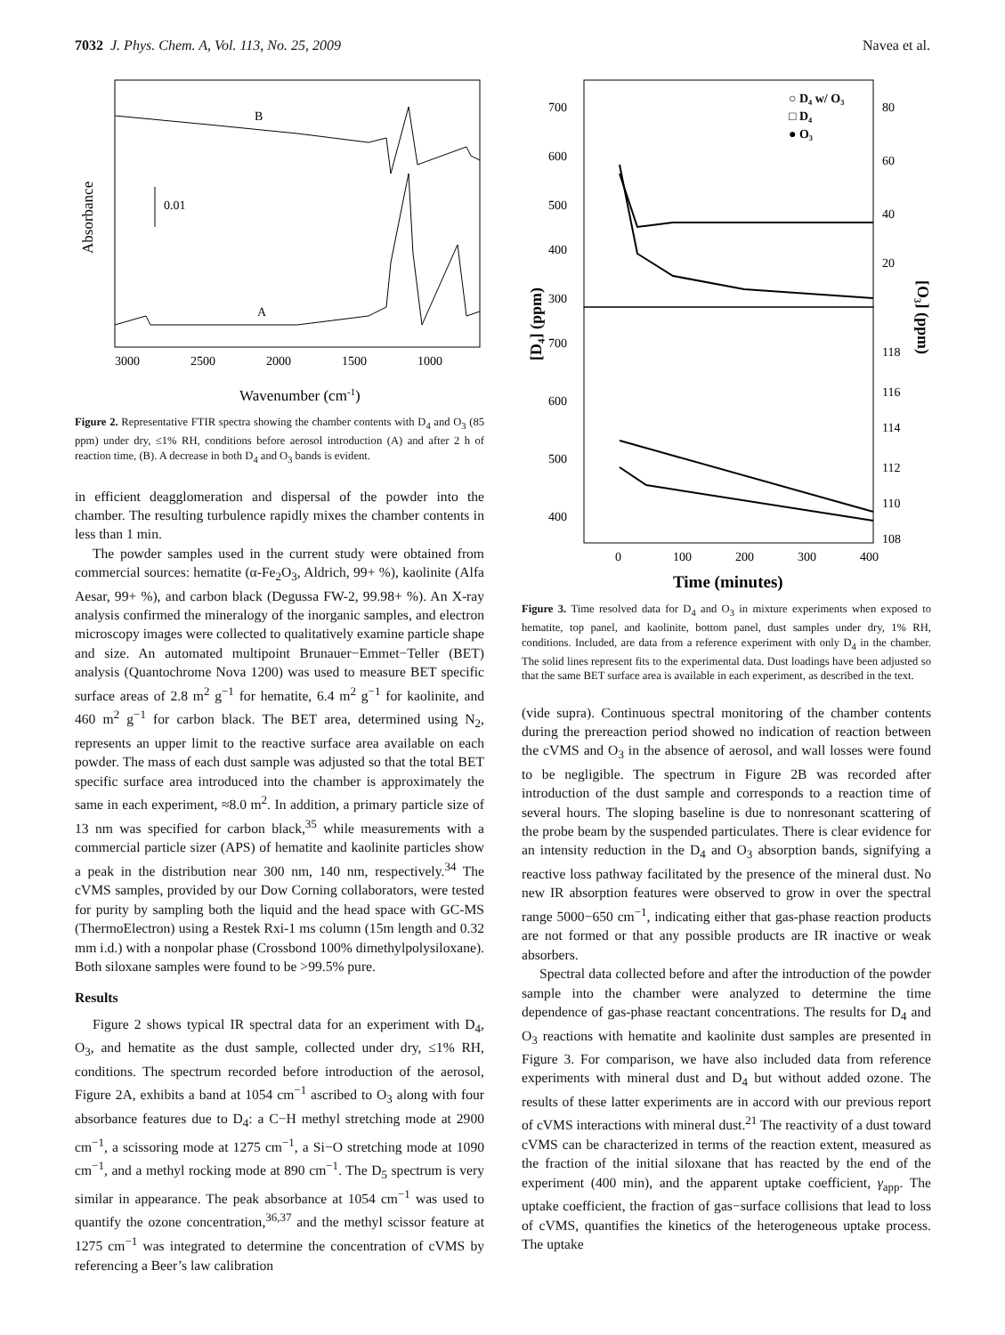7032 J. Phys. Chem. A, Vol. 113, No. 25, 2009 Navea et al.
B
A
0.01
Absorbance
3000
2500
2000
1500
1000
Wavenumber (cm-1)
Figure 2. Representative FTIR spectra showing the chamber contents with D<sub>4</sub> and O<sub>3</sub> (85 ppm) under dry, ≤1% RH, conditions before aerosol introduction (A) and after 2 h of reaction time, (B). A decrease in both D<sub>4</sub> and O<sub>3</sub> bands is evident.
in efficient deagglomeration and dispersal of the powder into the chamber. The resulting turbulence rapidly mixes the chamber contents in less than 1 min.
The powder samples used in the current study were obtained from commercial sources: hematite (α-Fe<sub>2</sub>O<sub>3</sub>, Aldrich, 99+ %), kaolinite (Alfa Aesar, 99+ %), and carbon black (Degussa FW-2, 99.98+ %). An X-ray analysis confirmed the mineralogy of the inorganic samples, and electron microscopy images were collected to qualitatively examine particle shape and size. An automated multipoint Brunauer−Emmet−Teller (BET) analysis (Quantochrome Nova 1200) was used to measure BET specific surface areas of 2.8 m<sup>2</sup> g<sup>−1</sup> for hematite, 6.4 m<sup>2</sup> g<sup>−1</sup> for kaolinite, and 460 m<sup>2</sup> g<sup>−1</sup> for carbon black. The BET area, determined using N<sub>2</sub>, represents an upper limit to the reactive surface area available on each powder. The mass of each dust sample was adjusted so that the total BET specific surface area introduced into the chamber is approximately the same in each experiment, ≈8.0 m<sup>2</sup>. In addition, a primary particle size of 13 nm was specified for carbon black,<sup>35</sup> while measurements with a commercial particle sizer (APS) of hematite and kaolinite particles show a peak in the distribution near 300 nm, 140 nm, respectively.<sup>34</sup> The cVMS samples, provided by our Dow Corning collaborators, were tested for purity by sampling both the liquid and the head space with GC-MS (ThermoElectron) using a Restek Rxi-1 ms column (15m length and 0.32 mm i.d.) with a nonpolar phase (Crossbond 100% dimethylpolysiloxane). Both siloxane samples were found to be >99.5% pure.
Results
Figure 2 shows typical IR spectral data for an experiment with D<sub>4</sub>, O<sub>3</sub>, and hematite as the dust sample, collected under dry, ≤1% RH, conditions. The spectrum recorded before introduction of the aerosol, Figure 2A, exhibits a band at 1054 cm<sup>−1</sup> ascribed to O<sub>3</sub> along with four absorbance features due to D<sub>4</sub>: a C−H methyl stretching mode at 2900 cm<sup>−1</sup>, a scissoring mode at 1275 cm<sup>−1</sup>, a Si−O stretching mode at 1090 cm<sup>−1</sup>, and a methyl rocking mode at 890 cm<sup>−1</sup>. The D<sub>5</sub> spectrum is very similar in appearance. The peak absorbance at 1054 cm<sup>−1</sup> was used to quantify the ozone concentration,<sup>36,37</sup> and the methyl scissor feature at 1275 cm<sup>−1</sup> was integrated to determine the concentration of cVMS by referencing a Beer’s law calibration
700
600
500
400
300
700
600
500
400
80
60
40
20
118
116
114
112
110
108
0
100
200
300
400
○ D₄ w/ O₃
□ D₄
● O₃
[D₄] (ppm)
[O₃] (ppm)
Time (minutes)
Figure 3. Time resolved data for D<sub>4</sub> and O<sub>3</sub> in mixture experiments when exposed to hematite, top panel, and kaolinite, bottom panel, dust samples under dry, 1% RH, conditions. Included, are data from a reference experiment with only D<sub>4</sub> in the chamber. The solid lines represent fits to the experimental data. Dust loadings have been adjusted so that the same BET surface area is available in each experiment, as described in the text.
(vide supra). Continuous spectral monitoring of the chamber contents during the prereaction period showed no indication of reaction between the cVMS and O<sub>3</sub> in the absence of aerosol, and wall losses were found to be negligible. The spectrum in Figure 2B was recorded after introduction of the dust sample and corresponds to a reaction time of several hours. The sloping baseline is due to nonresonant scattering of the probe beam by the suspended particulates. There is clear evidence for an intensity reduction in the D<sub>4</sub> and O<sub>3</sub> absorption bands, signifying a reactive loss pathway facilitated by the presence of the mineral dust. No new IR absorption features were observed to grow in over the spectral range 5000−650 cm<sup>−1</sup>, indicating either that gas-phase reaction products are not formed or that any possible products are IR inactive or weak absorbers.
Spectral data collected before and after the introduction of the powder sample into the chamber were analyzed to determine the time dependence of gas-phase reactant concentrations. The results for D<sub>4</sub> and O<sub>3</sub> reactions with hematite and kaolinite dust samples are presented in Figure 3. For comparison, we have also included data from reference experiments with mineral dust and D<sub>4</sub> but without added ozone. The results of these latter experiments are in accord with our previous report of cVMS interactions with mineral dust.<sup>21</sup> The reactivity of a dust toward cVMS can be characterized in terms of the reaction extent, measured as the fraction of the initial siloxane that has reacted by the end of the experiment (400 min), and the apparent uptake coefficient, γ<sub>app</sub>. The uptake coefficient, the fraction of gas−surface collisions that lead to loss of cVMS, quantifies the kinetics of the heterogeneous uptake process. The uptake